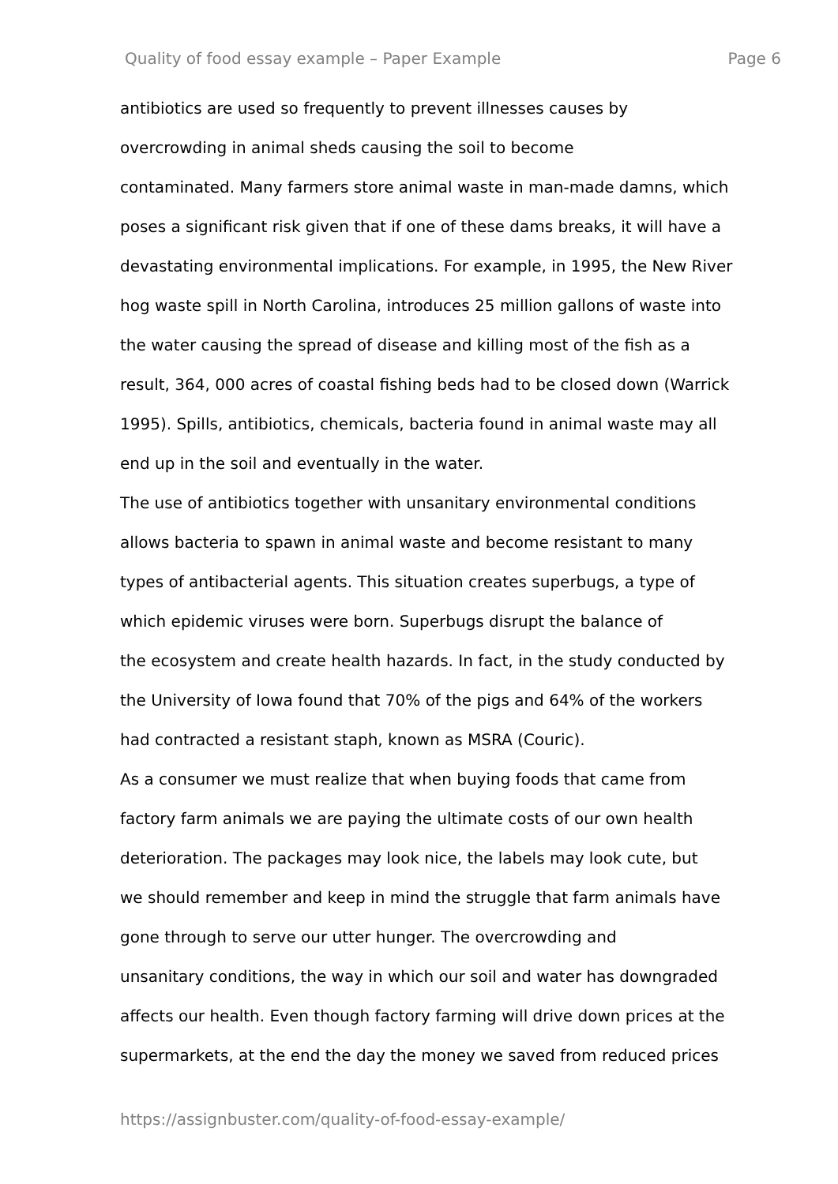Quality of food essay example – Paper Example Page 6
antibiotics are used so frequently to prevent illnesses causes by
overcrowding in animal sheds causing the soil to become
contaminated. Many farmers store animal waste in man-made damns, which
poses a significant risk given that if one of these dams breaks, it will have a
devastating environmental implications. For example, in 1995, the New River
hog waste spill in North Carolina, introduces 25 million gallons of waste into
the water causing the spread of disease and killing most of the fish as a
result, 364, 000 acres of coastal fishing beds had to be closed down (Warrick
1995). Spills, antibiotics, chemicals, bacteria found in animal waste may all
end up in the soil and eventually in the water.
The use of antibiotics together with unsanitary environmental conditions
allows bacteria to spawn in animal waste and become resistant to many
types of antibacterial agents. This situation creates superbugs, a type of
which epidemic viruses were born. Superbugs disrupt the balance of
the ecosystem and create health hazards. In fact, in the study conducted by
the University of Iowa found that 70% of the pigs and 64% of the workers
had contracted a resistant staph, known as MSRA (Couric).
As a consumer we must realize that when buying foods that came from
factory farm animals we are paying the ultimate costs of our own health
deterioration. The packages may look nice, the labels may look cute, but
we should remember and keep in mind the struggle that farm animals have
gone through to serve our utter hunger. The overcrowding and
unsanitary conditions, the way in which our soil and water has downgraded
affects our health. Even though factory farming will drive down prices at the
supermarkets, at the end the day the money we saved from reduced prices
https://assignbuster.com/quality-of-food-essay-example/